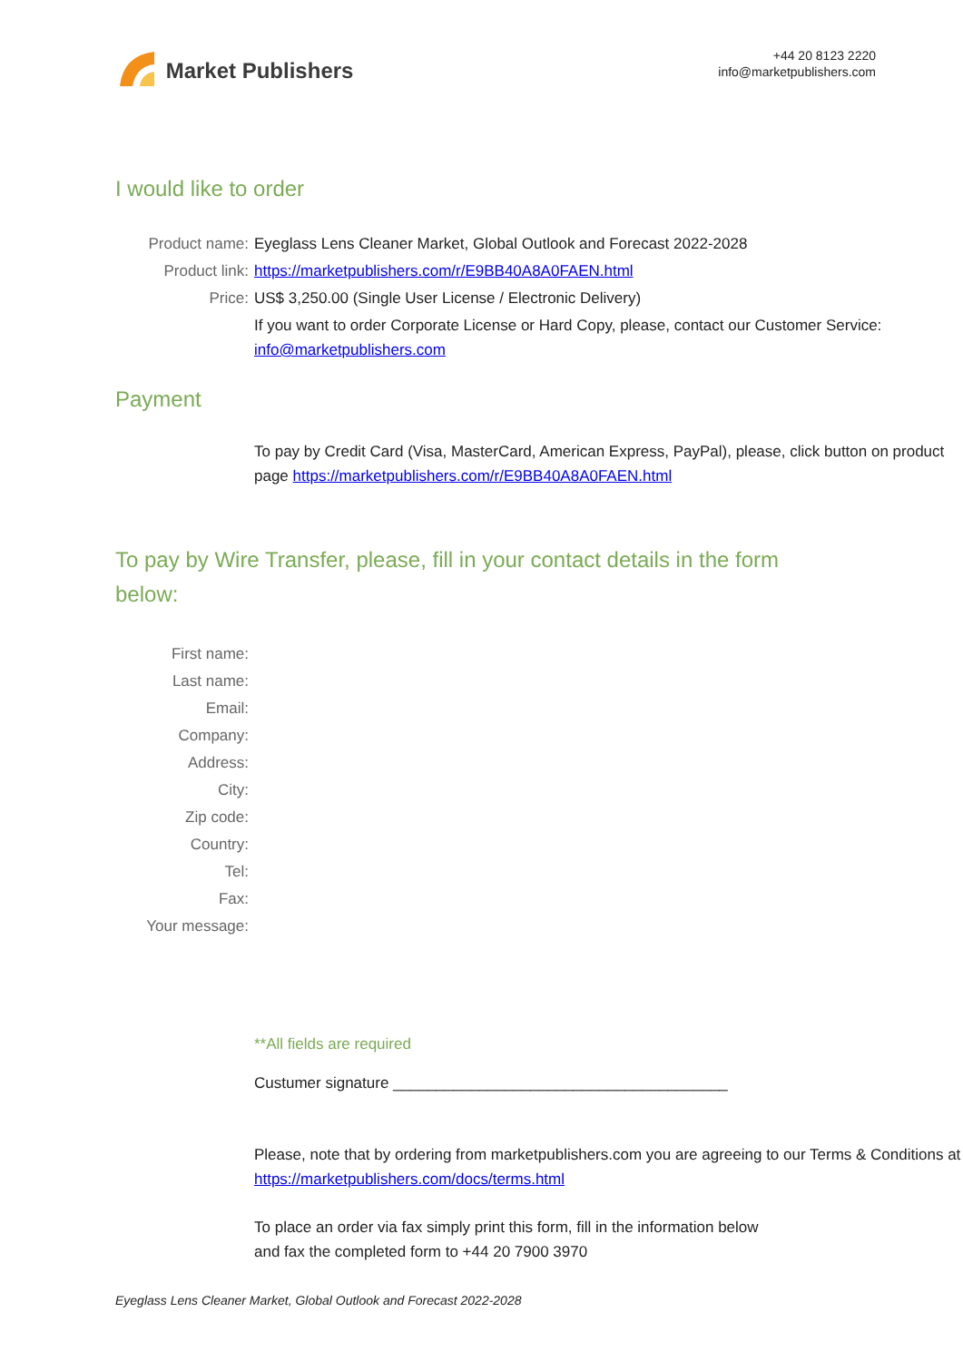Market Publishers
+44 20 8123 2220
info@marketpublishers.com
I would like to order
Product name: Eyeglass Lens Cleaner Market, Global Outlook and Forecast 2022-2028
Product link: https://marketpublishers.com/r/E9BB40A8A0FAEN.html
Price: US$ 3,250.00 (Single User License / Electronic Delivery)
If you want to order Corporate License or Hard Copy, please, contact our Customer Service:
info@marketpublishers.com
Payment
To pay by Credit Card (Visa, MasterCard, American Express, PayPal), please, click button on product page https://marketpublishers.com/r/E9BB40A8A0FAEN.html
To pay by Wire Transfer, please, fill in your contact details in the form below:
First name:
Last name:
Email:
Company:
Address:
City:
Zip code:
Country:
Tel:
Fax:
Your message:
**All fields are required
Custumer signature _______________________________________
Please, note that by ordering from marketpublishers.com you are agreeing to our Terms & Conditions at https://marketpublishers.com/docs/terms.html
To place an order via fax simply print this form, fill in the information below
and fax the completed form to +44 20 7900 3970
Eyeglass Lens Cleaner Market, Global Outlook and Forecast 2022-2028